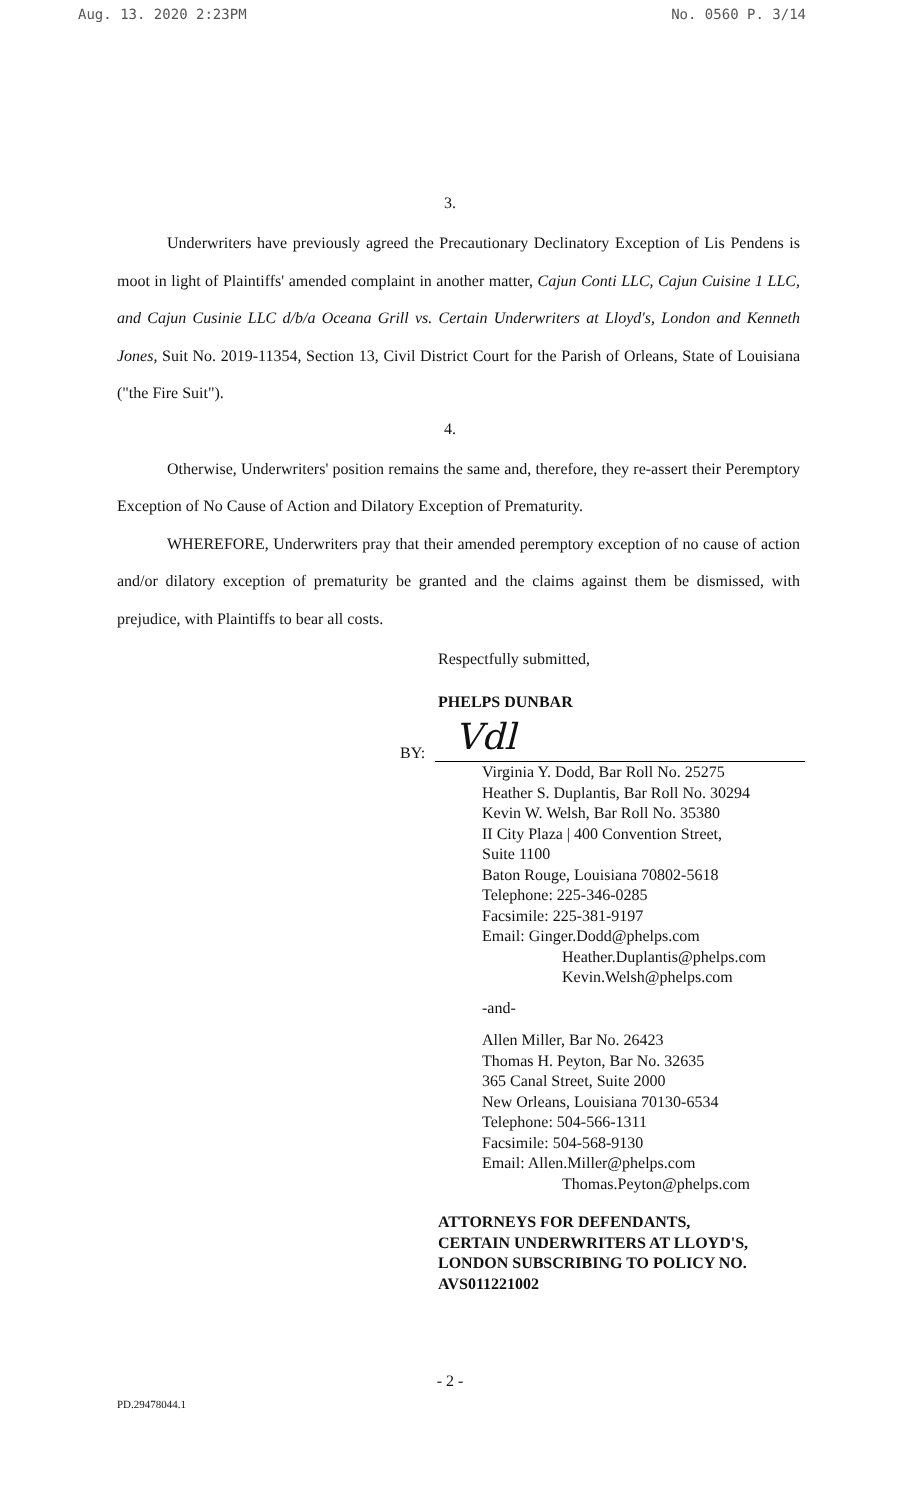Aug. 13. 2020 2:23PM No. 0560 P. 3/14
3.
Underwriters have previously agreed the Precautionary Declinatory Exception of Lis Pendens is moot in light of Plaintiffs' amended complaint in another matter, Cajun Conti LLC, Cajun Cuisine 1 LLC, and Cajun Cusinie LLC d/b/a Oceana Grill vs. Certain Underwriters at Lloyd's, London and Kenneth Jones, Suit No. 2019-11354, Section 13, Civil District Court for the Parish of Orleans, State of Louisiana ("the Fire Suit").
4.
Otherwise, Underwriters' position remains the same and, therefore, they re-assert their Peremptory Exception of No Cause of Action and Dilatory Exception of Prematurity.
WHEREFORE, Underwriters pray that their amended peremptory exception of no cause of action and/or dilatory exception of prematurity be granted and the claims against them be dismissed, with prejudice, with Plaintiffs to bear all costs.
Respectfully submitted,
PHELPS DUNBAR
BY:
Vdl
Virginia Y. Dodd, Bar Roll No. 25275
Heather S. Duplantis, Bar Roll No. 30294
Kevin W. Welsh, Bar Roll No. 35380
II City Plaza | 400 Convention Street,
Suite 1100
Baton Rouge, Louisiana 70802-5618
Telephone: 225-346-0285
Facsimile: 225-381-9197
Email: Ginger.Dodd@phelps.com
Heather.Duplantis@phelps.com
Kevin.Welsh@phelps.com
-and-
Allen Miller, Bar No. 26423
Thomas H. Peyton, Bar No. 32635
365 Canal Street, Suite 2000
New Orleans, Louisiana 70130-6534
Telephone: 504-566-1311
Facsimile: 504-568-9130
Email: Allen.Miller@phelps.com
Thomas.Peyton@phelps.com
ATTORNEYS FOR DEFENDANTS,
CERTAIN UNDERWRITERS AT LLOYD'S,
LONDON SUBSCRIBING TO POLICY NO.
AVS011221002
- 2 -
PD.29478044.1